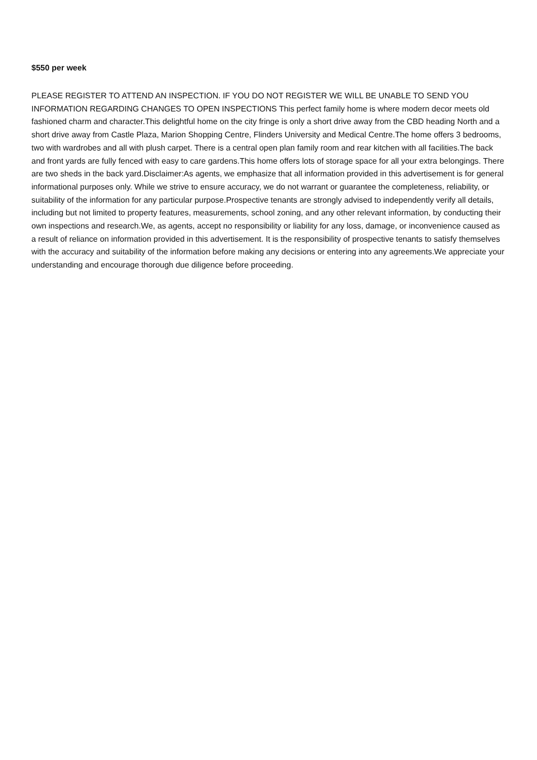$550 per week
PLEASE REGISTER TO ATTEND AN INSPECTION. IF YOU DO NOT REGISTER WE WILL BE UNABLE TO SEND YOU INFORMATION REGARDING CHANGES TO OPEN INSPECTIONS This perfect family home is where modern decor meets old fashioned charm and character.This delightful home on the city fringe is only a short drive away from the CBD heading North and a short drive away from Castle Plaza, Marion Shopping Centre, Flinders University and Medical Centre.The home offers 3 bedrooms, two with wardrobes and all with plush carpet. There is a central open plan family room and rear kitchen with all facilities.The back and front yards are fully fenced with easy to care gardens.This home offers lots of storage space for all your extra belongings. There are two sheds in the back yard.Disclaimer:As agents, we emphasize that all information provided in this advertisement is for general informational purposes only. While we strive to ensure accuracy, we do not warrant or guarantee the completeness, reliability, or suitability of the information for any particular purpose.Prospective tenants are strongly advised to independently verify all details, including but not limited to property features, measurements, school zoning, and any other relevant information, by conducting their own inspections and research.We, as agents, accept no responsibility or liability for any loss, damage, or inconvenience caused as a result of reliance on information provided in this advertisement. It is the responsibility of prospective tenants to satisfy themselves with the accuracy and suitability of the information before making any decisions or entering into any agreements.We appreciate your understanding and encourage thorough due diligence before proceeding.